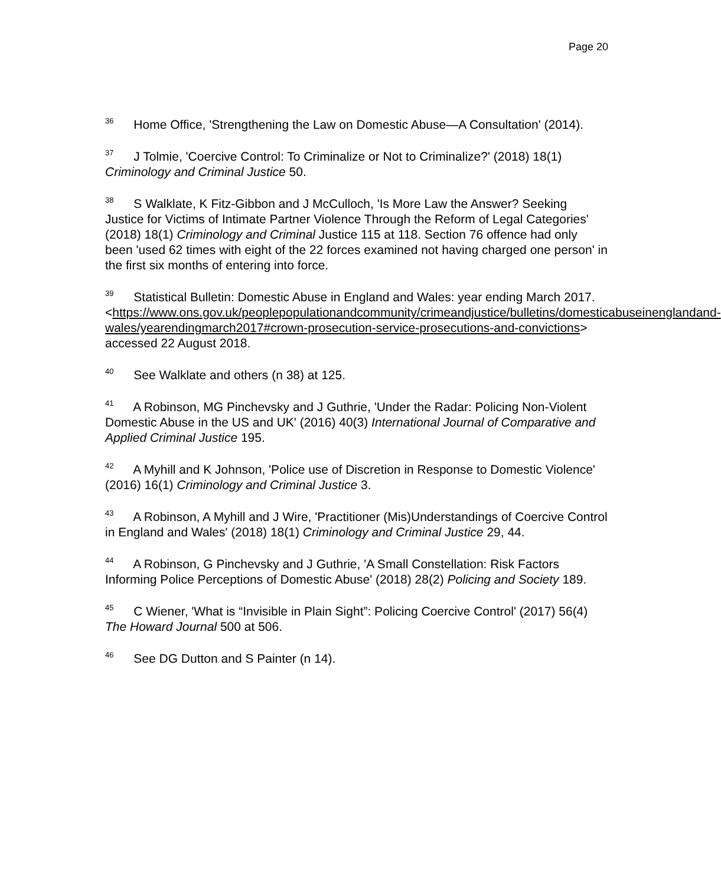Page 20
<sup>36</sup> Home Office, 'Strengthening the Law on Domestic Abuse—A Consultation' (2014).
<sup>37</sup> J Tolmie, 'Coercive Control: To Criminalize or Not to Criminalize?' (2018) 18(1) Criminology and Criminal Justice 50.
<sup>38</sup> S Walklate, K Fitz-Gibbon and J McCulloch, 'Is More Law the Answer? Seeking Justice for Victims of Intimate Partner Violence Through the Reform of Legal Categories' (2018) 18(1) Criminology and Criminal Justice 115 at 118. Section 76 offence had only been 'used 62 times with eight of the 22 forces examined not having charged one person' in the first six months of entering into force.
<sup>39</sup> Statistical Bulletin: Domestic Abuse in England and Wales: year ending March 2017.
<https://www.ons.gov.uk/peoplepopulationandcommunity/crimeandjustice/bulletins/domesticabuseinenglandand-
wales/yearendingmarch2017#crown-prosecution-service-prosecutions-and-convictions> accessed 22 August 2018.
<sup>40</sup> See Walklate and others (n 38) at 125.
<sup>41</sup> A Robinson, MG Pinchevsky and J Guthrie, 'Under the Radar: Policing Non-Violent Domestic Abuse in the US and UK' (2016) 40(3) International Journal of Comparative and Applied Criminal Justice 195.
<sup>42</sup> A Myhill and K Johnson, 'Police use of Discretion in Response to Domestic Violence' (2016) 16(1) Criminology and Criminal Justice 3.
<sup>43</sup> A Robinson, A Myhill and J Wire, 'Practitioner (Mis)Understandings of Coercive Control in England and Wales' (2018) 18(1) Criminology and Criminal Justice 29, 44.
<sup>44</sup> A Robinson, G Pinchevsky and J Guthrie, 'A Small Constellation: Risk Factors Informing Police Perceptions of Domestic Abuse' (2018) 28(2) Policing and Society 189.
<sup>45</sup> C Wiener, 'What is “Invisible in Plain Sight”: Policing Coercive Control' (2017) 56(4) The Howard Journal 500 at 506.
<sup>46</sup> See DG Dutton and S Painter (n 14).